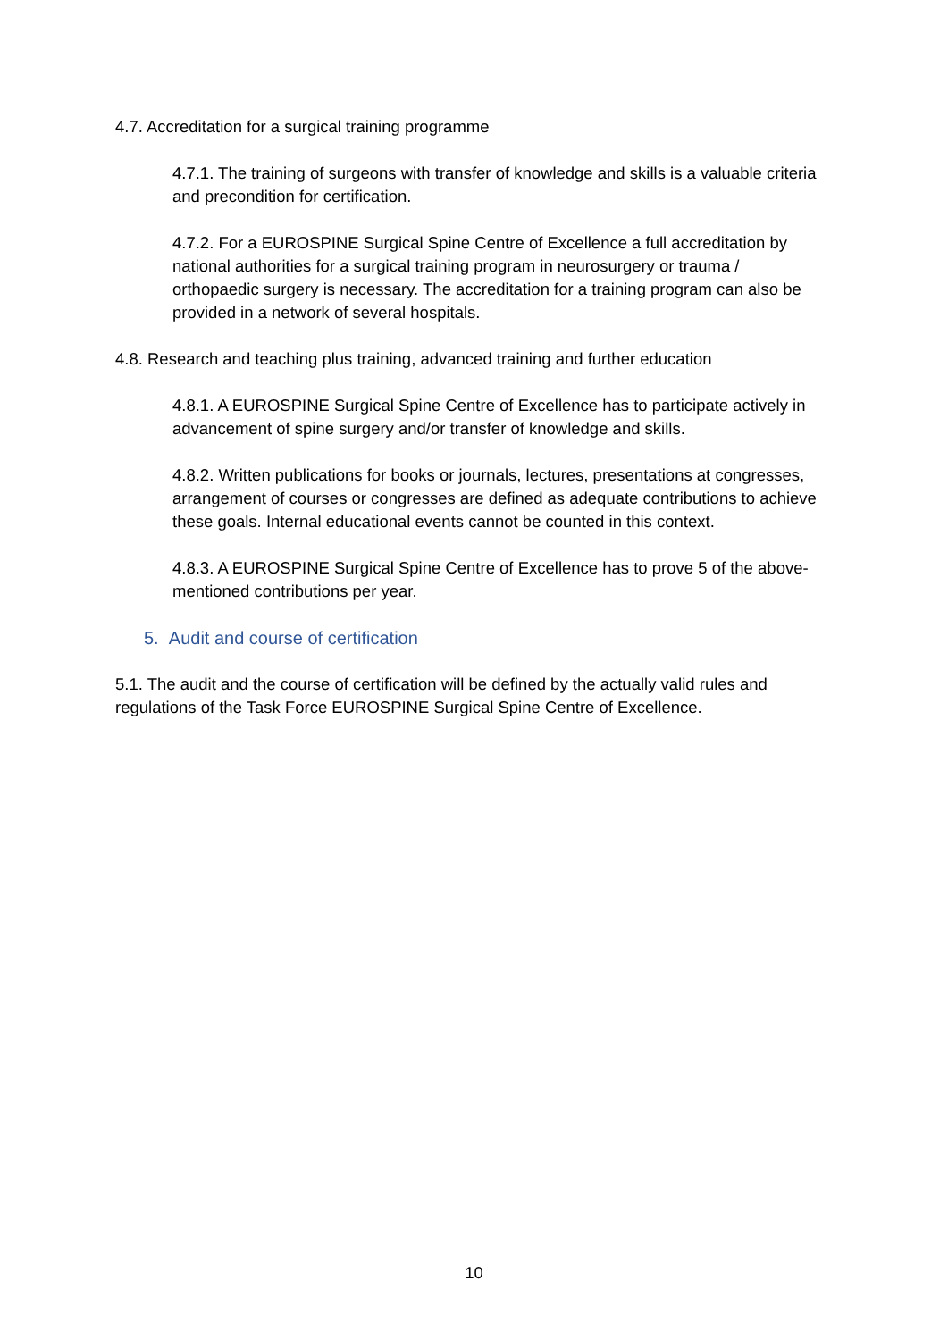4.7. Accreditation for a surgical training programme
4.7.1. The training of surgeons with transfer of knowledge and skills is a valuable criteria and precondition for certification.
4.7.2. For a EUROSPINE Surgical Spine Centre of Excellence a full accreditation by national authorities for a surgical training program in neurosurgery or trauma / orthopaedic surgery is necessary. The accreditation for a training program can also be provided in a network of several hospitals.
4.8. Research and teaching plus training, advanced training and further education
4.8.1. A EUROSPINE Surgical Spine Centre of Excellence has to participate actively in advancement of spine surgery and/or transfer of knowledge and skills.
4.8.2. Written publications for books or journals, lectures, presentations at congresses, arrangement of courses or congresses are defined as adequate contributions to achieve these goals. Internal educational events cannot be counted in this context.
4.8.3. A EUROSPINE Surgical Spine Centre of Excellence has to prove 5 of the above-mentioned contributions per year.
5. Audit and course of certification
5.1. The audit and the course of certification will be defined by the actually valid rules and regulations of the Task Force EUROSPINE Surgical Spine Centre of Excellence.
10